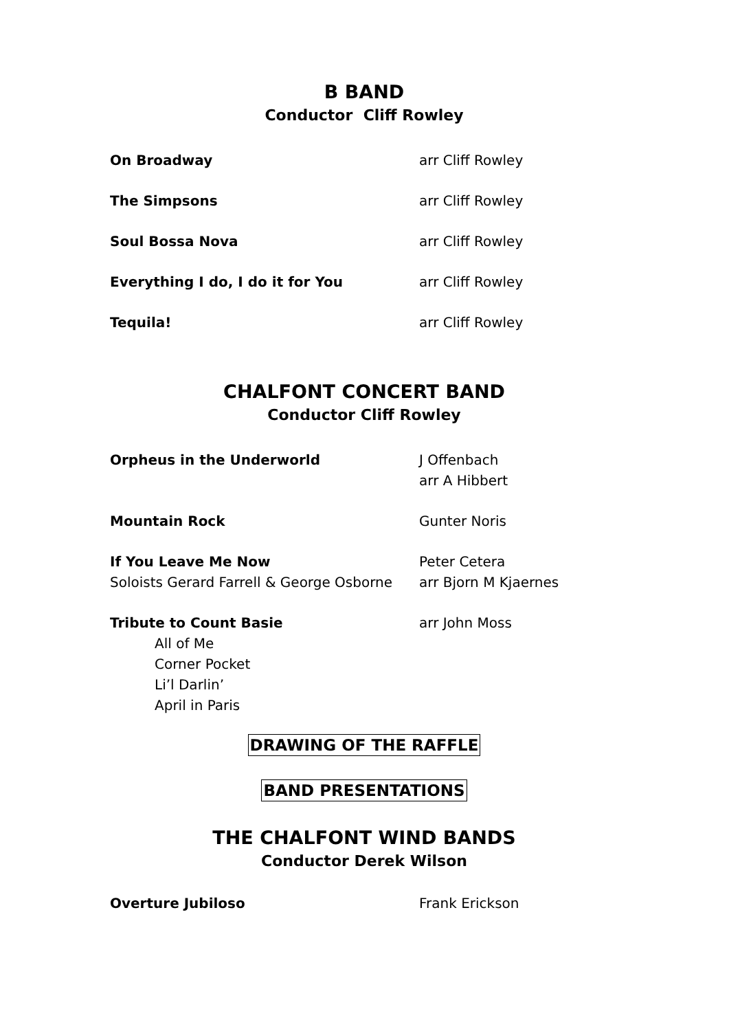B BAND
Conductor Cliff Rowley
On Broadway arr Cliff Rowley
The Simpsons arr Cliff Rowley
Soul Bossa Nova arr Cliff Rowley
Everything I do, I do it for You arr Cliff Rowley
Tequila! arr Cliff Rowley
CHALFONT CONCERT BAND
Conductor Cliff Rowley
Orpheus in the Underworld J Offenbach
arr A Hibbert
Mountain Rock Gunter Noris
If You Leave Me Now
Soloists Gerard Farrell & George Osborne
Peter Cetera
arr Bjorn M Kjaernes
Tribute to Count Basie
All of Me
Corner Pocket
Li’l Darlin’
April in Paris
arr John Moss
DRAWING OF THE RAFFLE
BAND PRESENTATIONS
THE CHALFONT WIND BANDS
Conductor Derek Wilson
Overture Jubiloso Frank Erickson